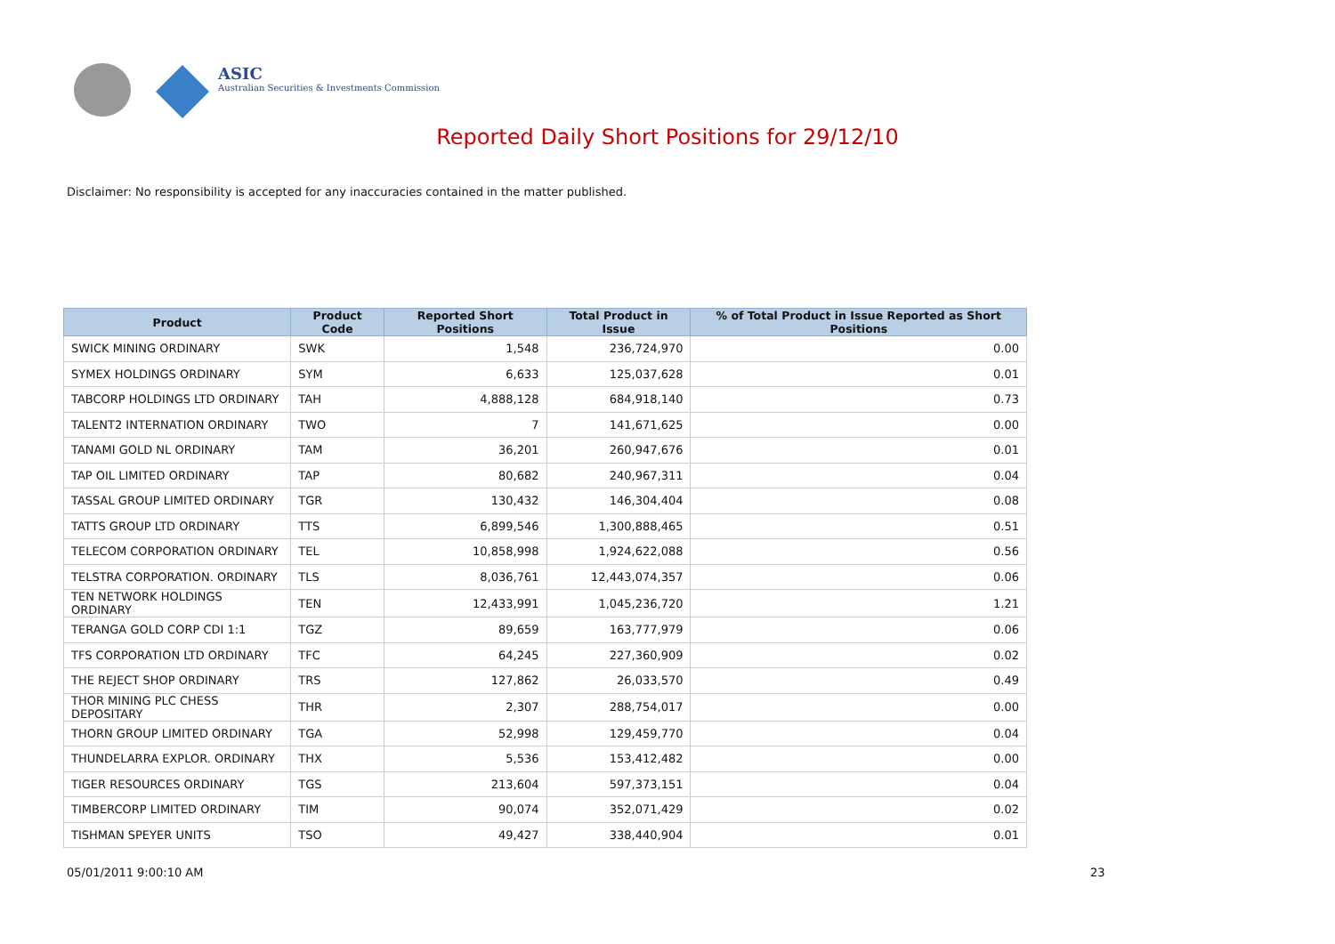ASIC
Australian Securities & Investments Commission
Reported Daily Short Positions for 29/12/10
Disclaimer: No responsibility is accepted for any inaccuracies contained in the matter published.
| Product | Product Code | Reported Short Positions | Total Product in Issue | % of Total Product in Issue Reported as Short Positions |
| --- | --- | --- | --- | --- |
| SWICK MINING ORDINARY | SWK | 1,548 | 236,724,970 | 0.00 |
| SYMEX HOLDINGS ORDINARY | SYM | 6,633 | 125,037,628 | 0.01 |
| TABCORP HOLDINGS LTD ORDINARY | TAH | 4,888,128 | 684,918,140 | 0.73 |
| TALENT2 INTERNATION ORDINARY | TWO | 7 | 141,671,625 | 0.00 |
| TANAMI GOLD NL ORDINARY | TAM | 36,201 | 260,947,676 | 0.01 |
| TAP OIL LIMITED ORDINARY | TAP | 80,682 | 240,967,311 | 0.04 |
| TASSAL GROUP LIMITED ORDINARY | TGR | 130,432 | 146,304,404 | 0.08 |
| TATTS GROUP LTD ORDINARY | TTS | 6,899,546 | 1,300,888,465 | 0.51 |
| TELECOM CORPORATION ORDINARY | TEL | 10,858,998 | 1,924,622,088 | 0.56 |
| TELSTRA CORPORATION. ORDINARY | TLS | 8,036,761 | 12,443,074,357 | 0.06 |
| TEN NETWORK HOLDINGS ORDINARY | TEN | 12,433,991 | 1,045,236,720 | 1.21 |
| TERANGA GOLD CORP CDI 1:1 | TGZ | 89,659 | 163,777,979 | 0.06 |
| TFS CORPORATION LTD ORDINARY | TFC | 64,245 | 227,360,909 | 0.02 |
| THE REJECT SHOP ORDINARY | TRS | 127,862 | 26,033,570 | 0.49 |
| THOR MINING PLC CHESS DEPOSITARY | THR | 2,307 | 288,754,017 | 0.00 |
| THORN GROUP LIMITED ORDINARY | TGA | 52,998 | 129,459,770 | 0.04 |
| THUNDELARRA EXPLOR. ORDINARY | THX | 5,536 | 153,412,482 | 0.00 |
| TIGER RESOURCES ORDINARY | TGS | 213,604 | 597,373,151 | 0.04 |
| TIMBERCORP LIMITED ORDINARY | TIM | 90,074 | 352,071,429 | 0.02 |
| TISHMAN SPEYER UNITS | TSO | 49,427 | 338,440,904 | 0.01 |
05/01/2011 9:00:10 AM 23